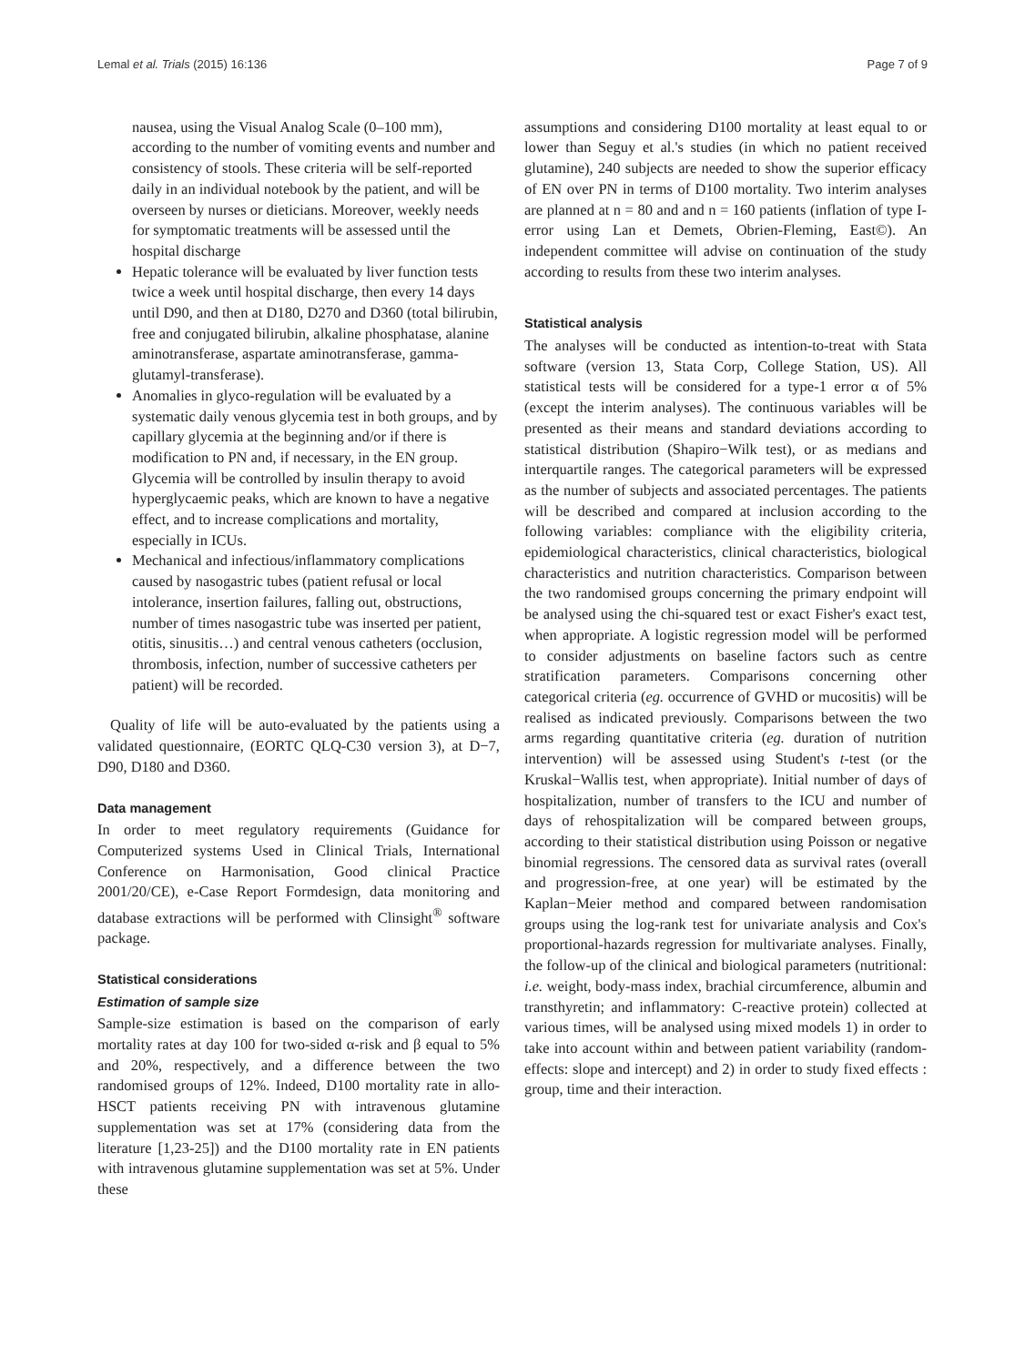Lemal et al. Trials (2015) 16:136 Page 7 of 9
nausea, using the Visual Analog Scale (0–100 mm), according to the number of vomiting events and number and consistency of stools. These criteria will be self-reported daily in an individual notebook by the patient, and will be overseen by nurses or dieticians. Moreover, weekly needs for symptomatic treatments will be assessed until the hospital discharge
Hepatic tolerance will be evaluated by liver function tests twice a week until hospital discharge, then every 14 days until D90, and then at D180, D270 and D360 (total bilirubin, free and conjugated bilirubin, alkaline phosphatase, alanine aminotransferase, aspartate aminotransferase, gamma-glutamyl-transferase).
Anomalies in glyco-regulation will be evaluated by a systematic daily venous glycemia test in both groups, and by capillary glycemia at the beginning and/or if there is modification to PN and, if necessary, in the EN group. Glycemia will be controlled by insulin therapy to avoid hyperglycaemic peaks, which are known to have a negative effect, and to increase complications and mortality, especially in ICUs.
Mechanical and infectious/inflammatory complications caused by nasogastric tubes (patient refusal or local intolerance, insertion failures, falling out, obstructions, number of times nasogastric tube was inserted per patient, otitis, sinusitis…) and central venous catheters (occlusion, thrombosis, infection, number of successive catheters per patient) will be recorded.
Quality of life will be auto-evaluated by the patients using a validated questionnaire, (EORTC QLQ-C30 version 3), at D−7, D90, D180 and D360.
Data management
In order to meet regulatory requirements (Guidance for Computerized systems Used in Clinical Trials, International Conference on Harmonisation, Good clinical Practice 2001/20/CE), e-Case Report Formdesign, data monitoring and database extractions will be performed with Clinsight<sup>®</sup> software package.
Statistical considerations
Estimation of sample size
Sample-size estimation is based on the comparison of early mortality rates at day 100 for two-sided α-risk and β equal to 5% and 20%, respectively, and a difference between the two randomised groups of 12%. Indeed, D100 mortality rate in allo-HSCT patients receiving PN with intravenous glutamine supplementation was set at 17% (considering data from the literature [1,23-25]) and the D100 mortality rate in EN patients with intravenous glutamine supplementation was set at 5%. Under these
assumptions and considering D100 mortality at least equal to or lower than Seguy et al.'s studies (in which no patient received glutamine), 240 subjects are needed to show the superior efficacy of EN over PN in terms of D100 mortality. Two interim analyses are planned at n = 80 and and n = 160 patients (inflation of type I-error using Lan et Demets, Obrien-Fleming, East©). An independent committee will advise on continuation of the study according to results from these two interim analyses.
Statistical analysis
The analyses will be conducted as intention-to-treat with Stata software (version 13, Stata Corp, College Station, US). All statistical tests will be considered for a type-1 error α of 5% (except the interim analyses). The continuous variables will be presented as their means and standard deviations according to statistical distribution (Shapiro−Wilk test), or as medians and interquartile ranges. The categorical parameters will be expressed as the number of subjects and associated percentages. The patients will be described and compared at inclusion according to the following variables: compliance with the eligibility criteria, epidemiological characteristics, clinical characteristics, biological characteristics and nutrition characteristics. Comparison between the two randomised groups concerning the primary endpoint will be analysed using the chi-squared test or exact Fisher's exact test, when appropriate. A logistic regression model will be performed to consider adjustments on baseline factors such as centre stratification parameters. Comparisons concerning other categorical criteria (eg. occurrence of GVHD or mucositis) will be realised as indicated previously. Comparisons between the two arms regarding quantitative criteria (eg. duration of nutrition intervention) will be assessed using Student's t-test (or the Kruskal−Wallis test, when appropriate). Initial number of days of hospitalization, number of transfers to the ICU and number of days of rehospitalization will be compared between groups, according to their statistical distribution using Poisson or negative binomial regressions. The censored data as survival rates (overall and progression-free, at one year) will be estimated by the Kaplan−Meier method and compared between randomisation groups using the log-rank test for univariate analysis and Cox's proportional-hazards regression for multivariate analyses. Finally, the follow-up of the clinical and biological parameters (nutritional: i.e. weight, body-mass index, brachial circumference, albumin and transthyretin; and inflammatory: C-reactive protein) collected at various times, will be analysed using mixed models 1) in order to take into account within and between patient variability (random-effects: slope and intercept) and 2) in order to study fixed effects : group, time and their interaction.